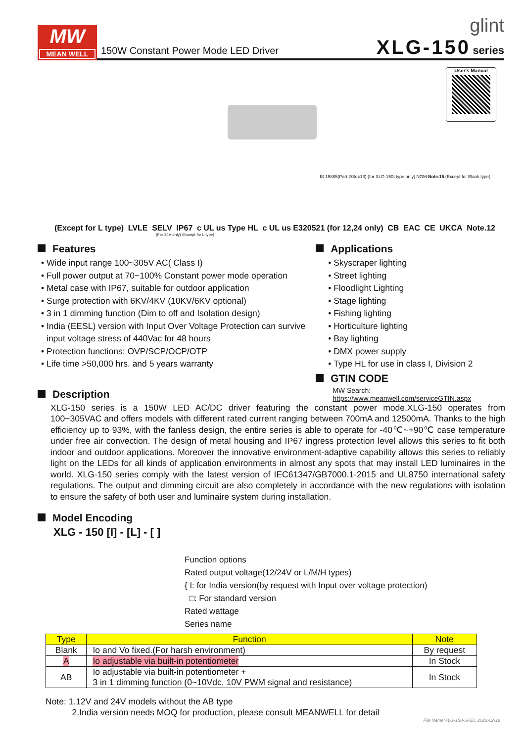MW
MEAN WELL
150W Constant Power Mode LED Driver
glint
XLG-150 series
User's Manual
IS 15885(Part 2/Sec13) (for XLG-150I type only) NOM Note.15 (Except for Blank type)
(Except for L type) LVLE SELV IP67 c UL us Type HL c UL us E320521 (for 12,24 only) CB EAC CE UKCA Note.12
(For 24V only) (Except for L type)
Features
Wide input range 100~305V AC( Class I)
Full power output at 70~100% Constant power mode operation
Metal case with IP67, suitable for outdoor application
Surge protection with 6KV/4KV (10KV/6KV optional)
3 in 1 dimming function (Dim to off and Isolation design)
India (EESL) version with Input Over Voltage Protection can survive input voltage stress of 440Vac for 48 hours
Protection functions: OVP/SCP/OCP/OTP
Life time >50,000 hrs. and 5 years warranty
Description
Applications
Skyscraper lighting
Street lighting
Floodlight Lighting
Stage lighting
Fishing lighting
Horticulture lighting
Bay lighting
DMX power supply
Type HL for use in class I, Division 2
GTIN CODE
MW Search: https://www.meanwell.com/serviceGTIN.aspx
XLG-150 series is a 150W LED AC/DC driver featuring the constant power mode.XLG-150 operates from 100~305VAC and offers models with different rated current ranging between 700mA and 12500mA. Thanks to the high efficiency up to 93%, with the fanless design, the entire series is able to operate for -40℃~+90℃ case temperature under free air convection. The design of metal housing and IP67 ingress protection level allows this series to fit both indoor and outdoor applications. Moreover the innovative environment-adaptive capability allows this series to reliably light on the LEDs for all kinds of application environments in almost any spots that may install LED luminaires in the world. XLG-150 series comply with the latest version of IEC61347/GB7000.1-2015 and UL8750 international safety regulations. The output and dimming circuit are also completely in accordance with the new regulations with isolation to ensure the safety of both user and luminaire system during installation.
Model Encoding
XLG - 150 [I] - [L] - [ ]
Function options
Rated output voltage(12/24V or L/M/H types)
{ I: for India version(by request with Input over voltage protection)
□: For standard version
Rated wattage
Series name
| Type | Function | Note |
| --- | --- | --- |
| Blank | Io and Vo fixed.(For harsh environment) | By request |
| A | Io adjustable via built-in potentiometer | In Stock |
| AB | Io adjustable via built-in potentiometer + 3 in 1 dimming function (0~10Vdc, 10V PWM signal and resistance) | In Stock |
Note: 1.12V and 24V models without the AB type
2.India version needs MOQ for production, please consult MEANWELL for detail
File Name:XLG-150-SPEC 2022-02-18